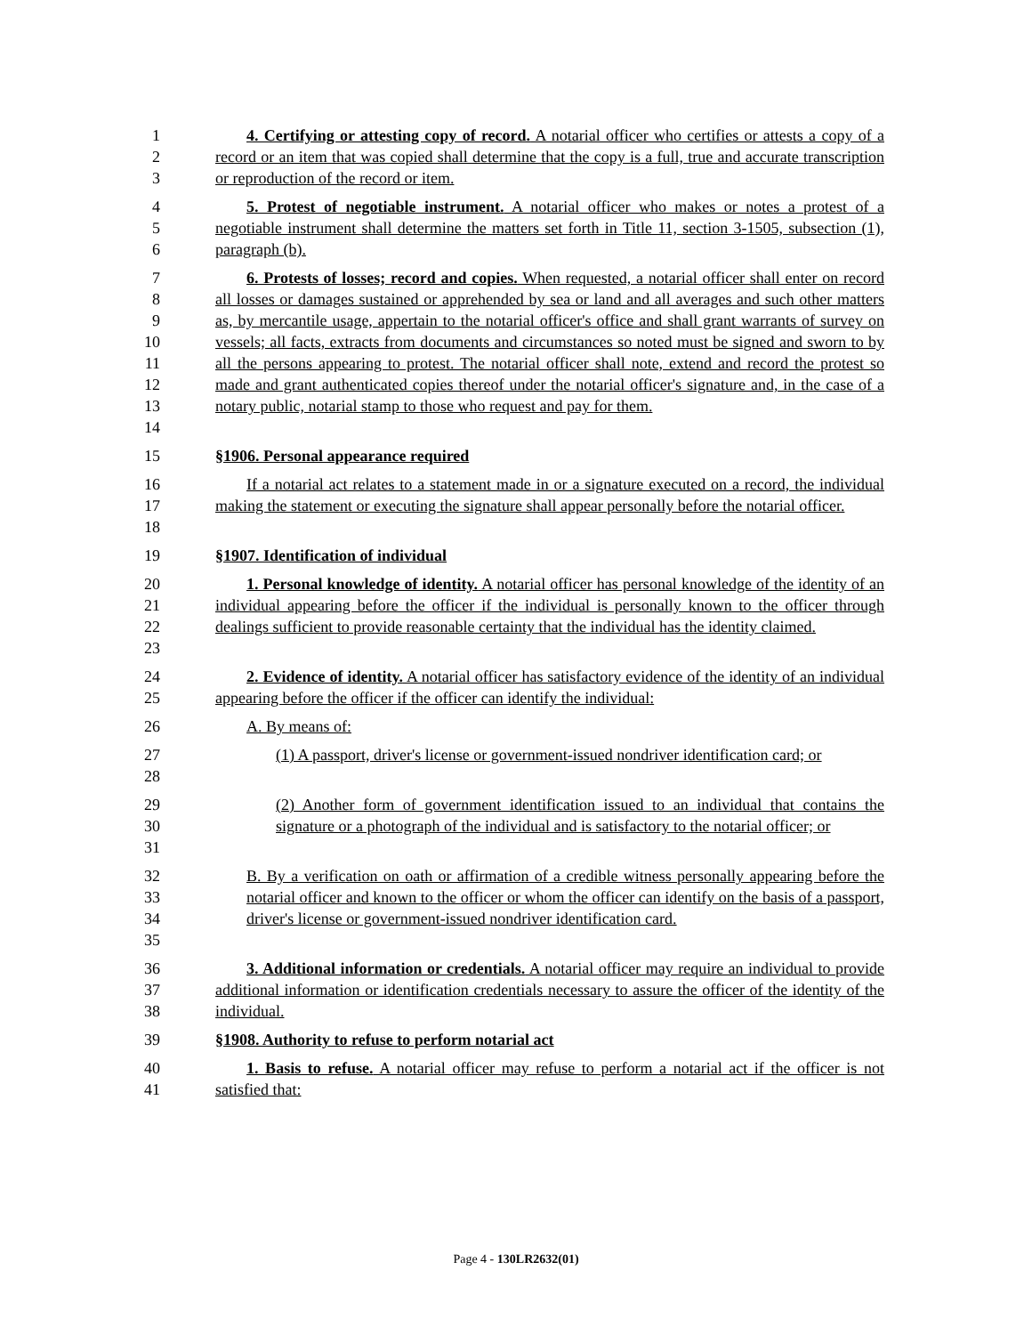1
2
3
4. Certifying or attesting copy of record. A notarial officer who certifies or attests a copy of a record or an item that was copied shall determine that the copy is a full, true and accurate transcription or reproduction of the record or item.
4
5
6
5. Protest of negotiable instrument. A notarial officer who makes or notes a protest of a negotiable instrument shall determine the matters set forth in Title 11, section 3-1505, subsection (1), paragraph (b).
7
8
9
10
11
12
13
14
6. Protests of losses; record and copies. When requested, a notarial officer shall enter on record all losses or damages sustained or apprehended by sea or land and all averages and such other matters as, by mercantile usage, appertain to the notarial officer's office and shall grant warrants of survey on vessels; all facts, extracts from documents and circumstances so noted must be signed and sworn to by all the persons appearing to protest. The notarial officer shall note, extend and record the protest so made and grant authenticated copies thereof under the notarial officer's signature and, in the case of a notary public, notarial stamp to those who request and pay for them.
15 §1906. Personal appearance required
16
17
18
If a notarial act relates to a statement made in or a signature executed on a record, the individual making the statement or executing the signature shall appear personally before the notarial officer.
19 §1907. Identification of individual
20
21
22
23
1. Personal knowledge of identity. A notarial officer has personal knowledge of the identity of an individual appearing before the officer if the individual is personally known to the officer through dealings sufficient to provide reasonable certainty that the individual has the identity claimed.
24
25
2. Evidence of identity. A notarial officer has satisfactory evidence of the identity of an individual appearing before the officer if the officer can identify the individual:
26 A. By means of:
27
28
(1) A passport, driver's license or government-issued nondriver identification card; or
29
30
31
(2) Another form of government identification issued to an individual that contains the signature or a photograph of the individual and is satisfactory to the notarial officer; or
32
33
34
35
B. By a verification on oath or affirmation of a credible witness personally appearing before the notarial officer and known to the officer or whom the officer can identify on the basis of a passport, driver's license or government-issued nondriver identification card.
36
37
38
3. Additional information or credentials. A notarial officer may require an individual to provide additional information or identification credentials necessary to assure the officer of the identity of the individual.
39 §1908. Authority to refuse to perform notarial act
40
41
1. Basis to refuse. A notarial officer may refuse to perform a notarial act if the officer is not satisfied that:
Page 4 - 130LR2632(01)